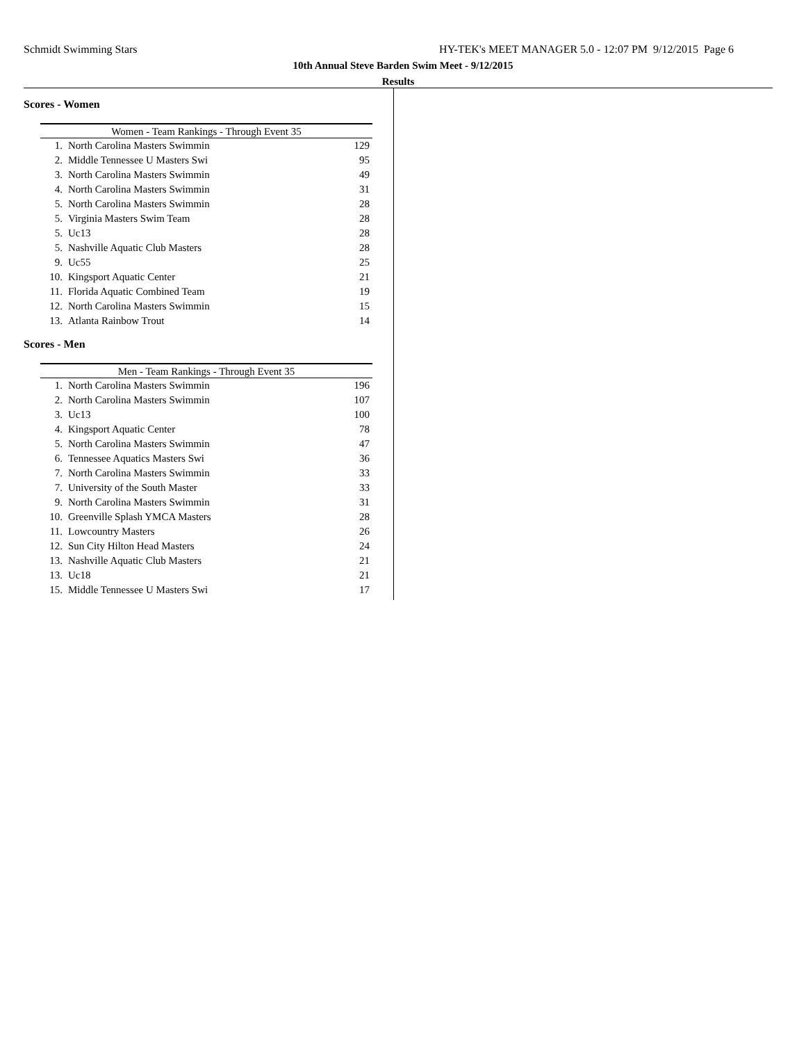Schmidt Swimming Stars HY-TEK's MEET MANAGER 5.0 - 12:07 PM 9/12/2015 Page 6
10th Annual Steve Barden Swim Meet - 9/12/2015
Results
Scores - Women
| Women - Team Rankings - Through Event 35 | | |
| --- | --- | --- |
| 1. | North Carolina Masters Swimmin | 129 |
| 2. | Middle Tennessee U Masters Swi | 95 |
| 3. | North Carolina Masters Swimmin | 49 |
| 4. | North Carolina Masters Swimmin | 31 |
| 5. | North Carolina Masters Swimmin | 28 |
| 5. | Virginia Masters Swim Team | 28 |
| 5. | Uc13 | 28 |
| 5. | Nashville Aquatic Club Masters | 28 |
| 9. | Uc55 | 25 |
| 10. | Kingsport Aquatic Center | 21 |
| 11. | Florida Aquatic Combined Team | 19 |
| 12. | North Carolina Masters Swimmin | 15 |
| 13. | Atlanta Rainbow Trout | 14 |
Scores - Men
| Men - Team Rankings - Through Event 35 | | |
| --- | --- | --- |
| 1. | North Carolina Masters Swimmin | 196 |
| 2. | North Carolina Masters Swimmin | 107 |
| 3. | Uc13 | 100 |
| 4. | Kingsport Aquatic Center | 78 |
| 5. | North Carolina Masters Swimmin | 47 |
| 6. | Tennessee Aquatics Masters Swi | 36 |
| 7. | North Carolina Masters Swimmin | 33 |
| 7. | University of the South Master | 33 |
| 9. | North Carolina Masters Swimmin | 31 |
| 10. | Greenville Splash YMCA Masters | 28 |
| 11. | Lowcountry Masters | 26 |
| 12. | Sun City Hilton Head Masters | 24 |
| 13. | Nashville Aquatic Club Masters | 21 |
| 13. | Uc18 | 21 |
| 15. | Middle Tennessee U Masters Swi | 17 |